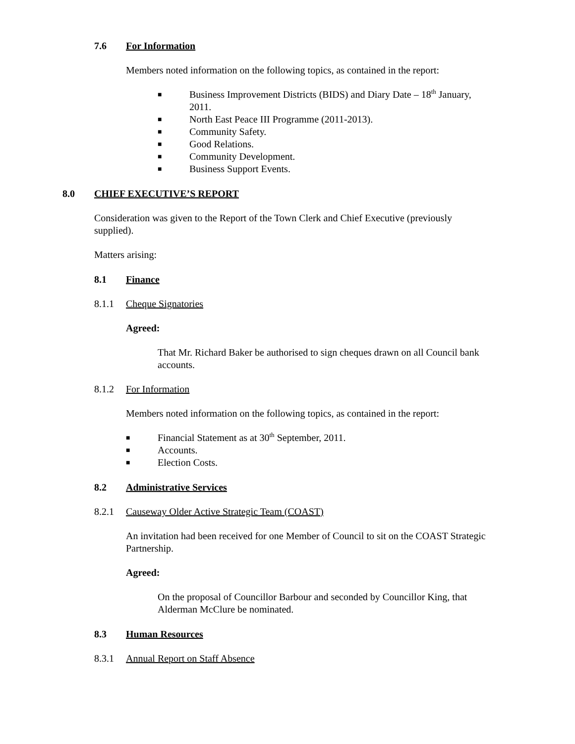7.6 For Information
Members noted information on the following topics, as contained in the report:
■ Business Improvement Districts (BIDS) and Diary Date – 18<sup>th</sup> January, 2011.
■ North East Peace III Programme (2011-2013).
■ Community Safety.
■ Good Relations.
■ Community Development.
■ Business Support Events.
8.0 CHIEF EXECUTIVE’S REPORT
Consideration was given to the Report of the Town Clerk and Chief Executive (previously supplied).
Matters arising:
8.1 Finance
8.1.1 Cheque Signatories
Agreed:
That Mr. Richard Baker be authorised to sign cheques drawn on all Council bank accounts.
8.1.2 For Information
Members noted information on the following topics, as contained in the report:
■ Financial Statement as at 30<sup>th</sup> September, 2011.
■ Accounts.
■ Election Costs.
8.2 Administrative Services
8.2.1 Causeway Older Active Strategic Team (COAST)
An invitation had been received for one Member of Council to sit on the COAST Strategic Partnership.
Agreed:
On the proposal of Councillor Barbour and seconded by Councillor King, that Alderman McClure be nominated.
8.3 Human Resources
8.3.1 Annual Report on Staff Absence